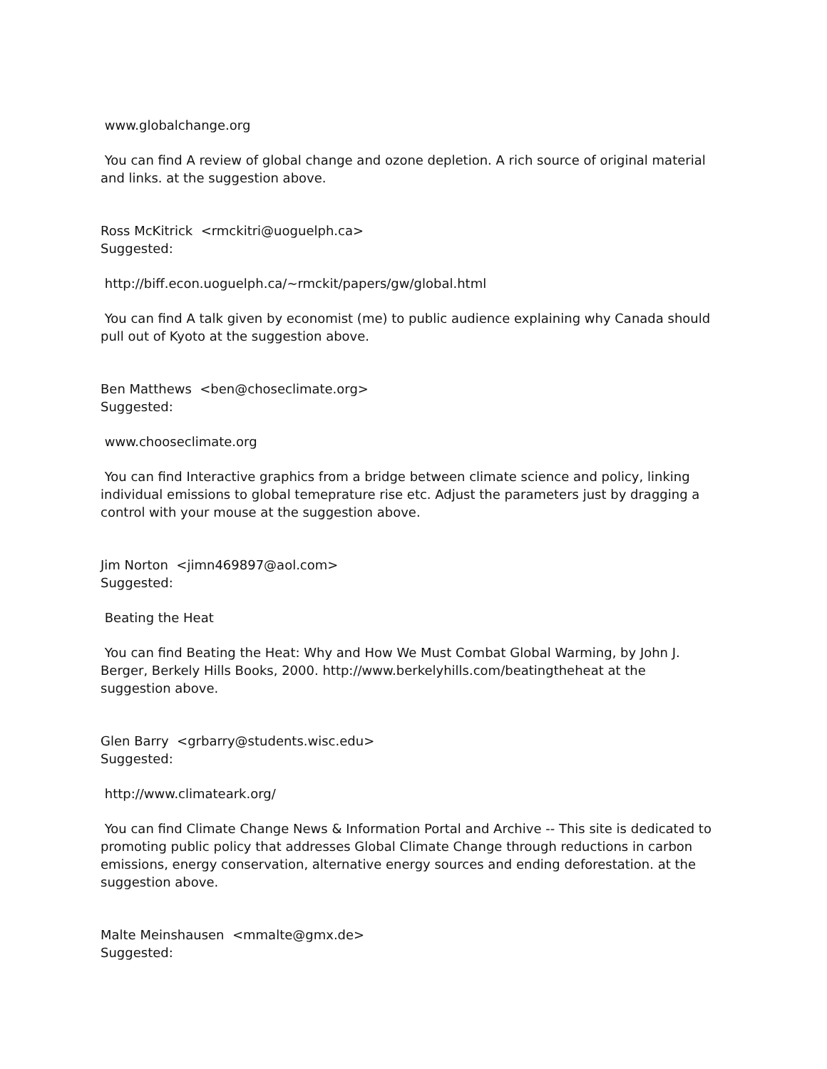www.globalchange.org
You can find A review of global change and ozone depletion. A rich source of original material and links. at the suggestion above.
Ross McKitrick <rmckitri@uoguelph.ca>
Suggested:
http://biff.econ.uoguelph.ca/~rmckit/papers/gw/global.html
You can find A talk given by economist (me) to public audience explaining why Canada should pull out of Kyoto at the suggestion above.
Ben Matthews <ben@choseclimate.org>
Suggested:
www.chooseclimate.org
You can find Interactive graphics from a bridge between climate science and policy, linking individual emissions to global temeprature rise etc. Adjust the parameters just by dragging a control with your mouse at the suggestion above.
Jim Norton <jimn469897@aol.com>
Suggested:
Beating the Heat
You can find Beating the Heat: Why and How We Must Combat Global Warming, by John J. Berger, Berkely Hills Books, 2000. http://www.berkelyhills.com/beatingtheheat at the suggestion above.
Glen Barry <grbarry@students.wisc.edu>
Suggested:
http://www.climateark.org/
You can find Climate Change News & Information Portal and Archive -- This site is dedicated to promoting public policy that addresses Global Climate Change through reductions in carbon emissions, energy conservation, alternative energy sources and ending deforestation. at the suggestion above.
Malte Meinshausen <mmalte@gmx.de>
Suggested: